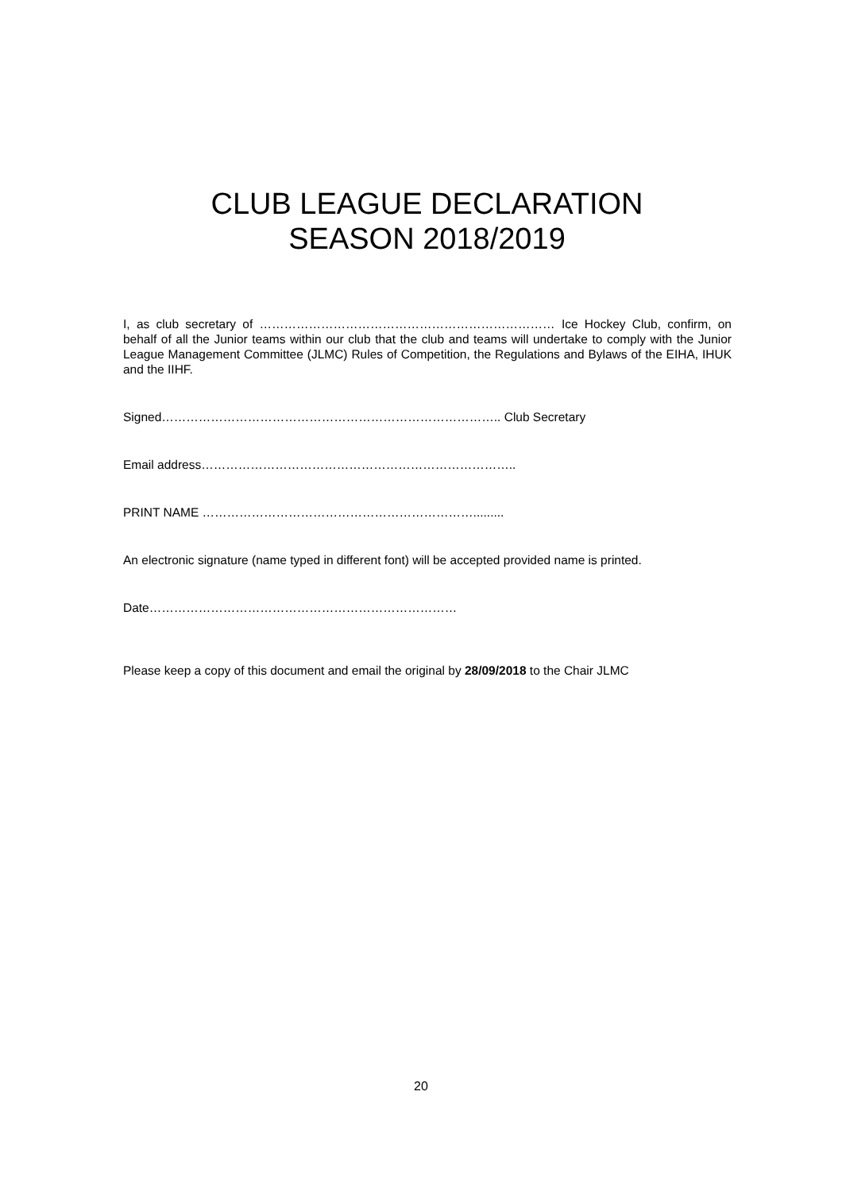CLUB LEAGUE DECLARATION
SEASON 2018/2019
I, as club secretary of ……………………………………………………………… Ice Hockey Club, confirm, on behalf of all the Junior teams within our club that the club and teams will undertake to comply with the Junior League Management Committee (JLMC) Rules of Competition, the Regulations and Bylaws of the EIHA, IHUK and the IIHF.
Signed……………………………………………………………………….. Club Secretary
Email address…………………………………………………………………..
PRINT NAME ………………………………………………………….........
An electronic signature (name typed in different font) will be accepted provided name is printed.
Date…………………………………………………………………
Please keep a copy of this document and email the original by 28/09/2018 to the Chair JLMC
20